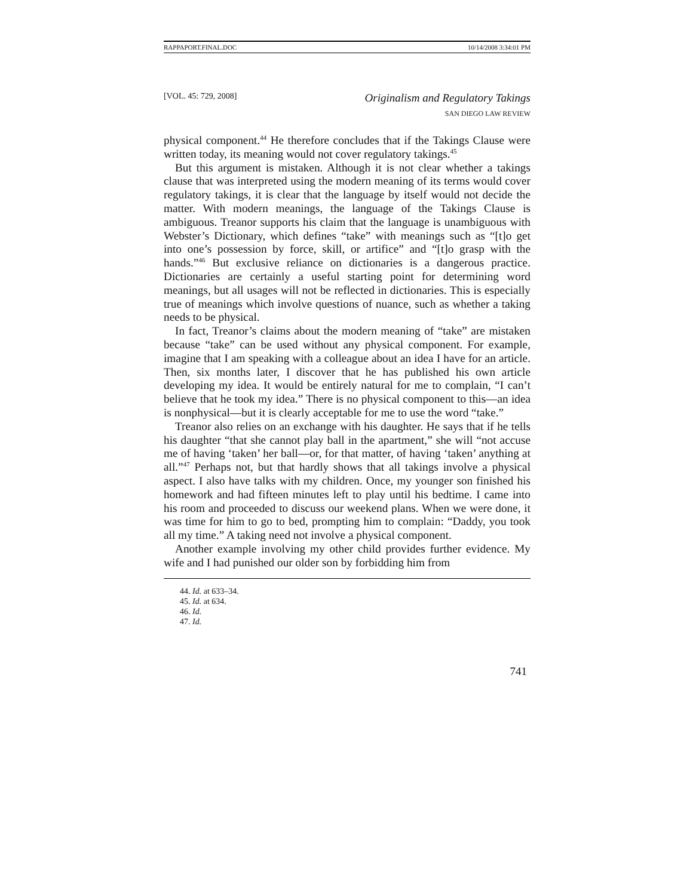RAPPAPORT.FINAL.DOC 10/14/2008 3:34:01 PM
[VOL. 45: 729, 2008] Originalism and Regulatory Takings
SAN DIEGO LAW REVIEW
physical component.<sup>44</sup> He therefore concludes that if the Takings Clause were written today, its meaning would not cover regulatory takings.<sup>45</sup>
But this argument is mistaken. Although it is not clear whether a takings clause that was interpreted using the modern meaning of its terms would cover regulatory takings, it is clear that the language by itself would not decide the matter. With modern meanings, the language of the Takings Clause is ambiguous. Treanor supports his claim that the language is unambiguous with Webster’s Dictionary, which defines “take” with meanings such as “[t]o get into one’s possession by force, skill, or artifice” and “[t]o grasp with the hands.”<sup>46</sup> But exclusive reliance on dictionaries is a dangerous practice. Dictionaries are certainly a useful starting point for determining word meanings, but all usages will not be reflected in dictionaries. This is especially true of meanings which involve questions of nuance, such as whether a taking needs to be physical.
In fact, Treanor’s claims about the modern meaning of “take” are mistaken because “take” can be used without any physical component. For example, imagine that I am speaking with a colleague about an idea I have for an article. Then, six months later, I discover that he has published his own article developing my idea. It would be entirely natural for me to complain, “I can’t believe that he took my idea.” There is no physical component to this—an idea is nonphysical—but it is clearly acceptable for me to use the word “take.”
Treanor also relies on an exchange with his daughter. He says that if he tells his daughter “that she cannot play ball in the apartment,” she will “not accuse me of having ‘taken’ her ball—or, for that matter, of having ‘taken’ anything at all.”<sup>47</sup> Perhaps not, but that hardly shows that all takings involve a physical aspect. I also have talks with my children. Once, my younger son finished his homework and had fifteen minutes left to play until his bedtime. I came into his room and proceeded to discuss our weekend plans. When we were done, it was time for him to go to bed, prompting him to complain: “Daddy, you took all my time.” A taking need not involve a physical component.
Another example involving my other child provides further evidence. My wife and I had punished our older son by forbidding him from
44. Id. at 633–34.
45. Id. at 634.
46. Id.
47. Id.
741